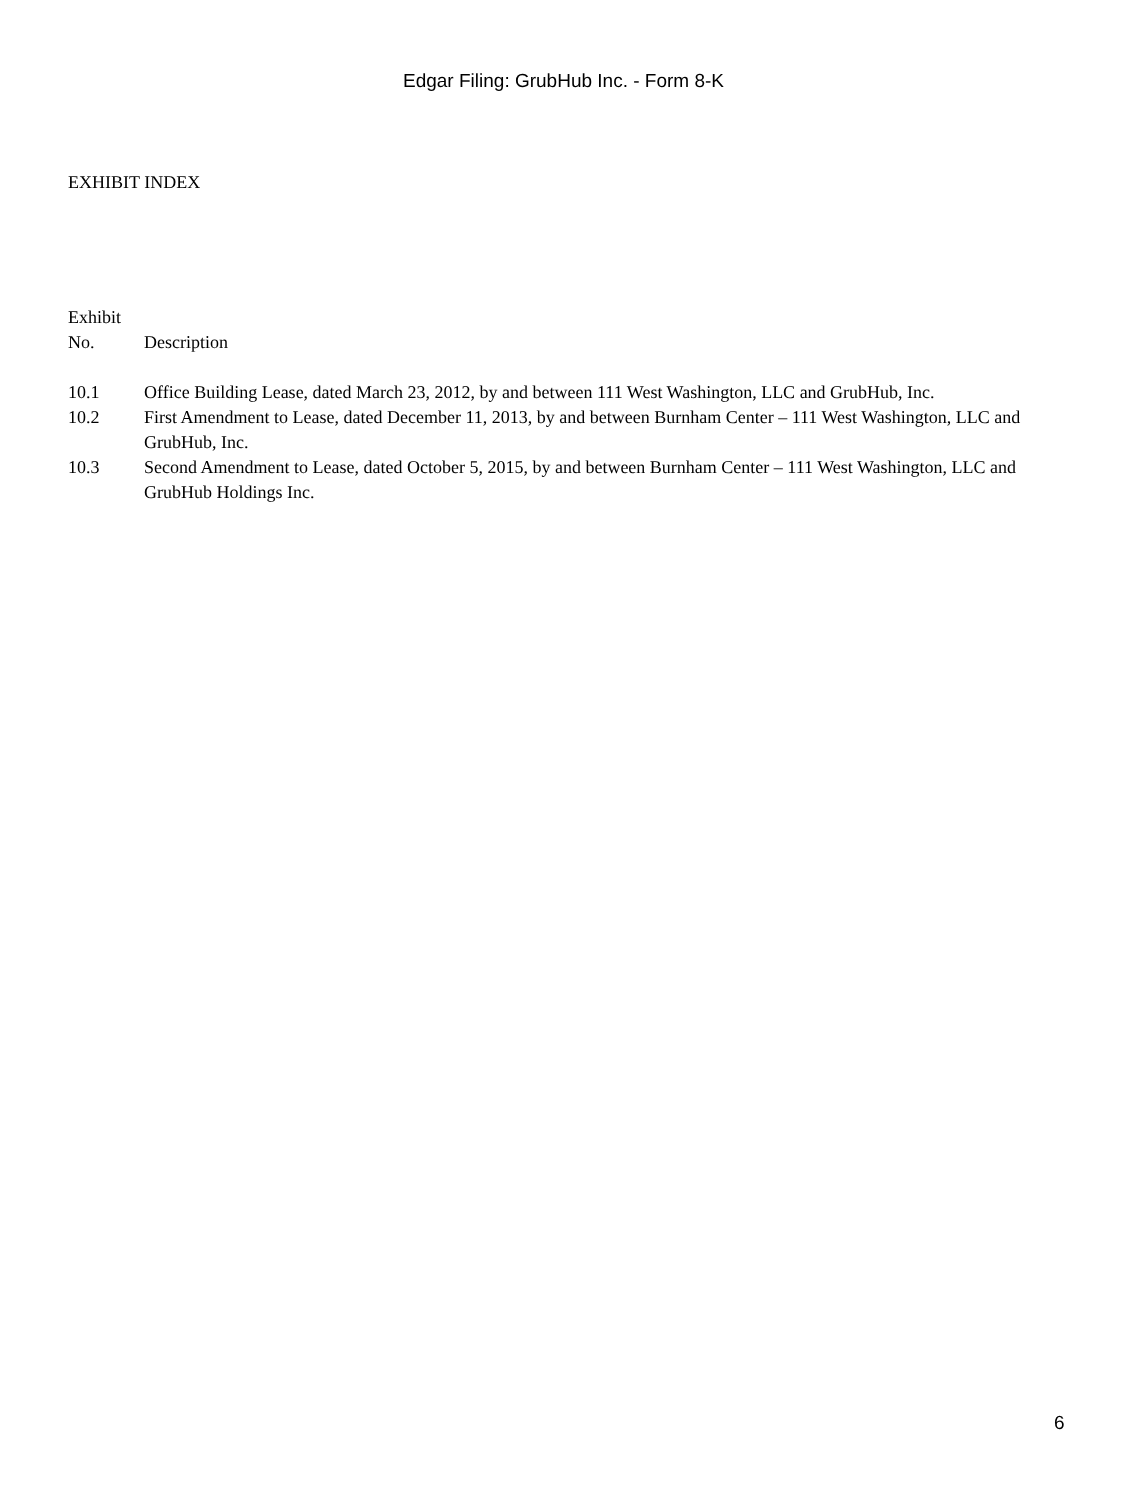Edgar Filing: GrubHub Inc. - Form 8-K
EXHIBIT INDEX
| Exhibit No. | Description |
| --- | --- |
| 10.1 | Office Building Lease, dated March 23, 2012, by and between 111 West Washington, LLC and GrubHub, Inc. |
| 10.2 | First Amendment to Lease, dated December 11, 2013, by and between Burnham Center – 111 West Washington, LLC and GrubHub, Inc. |
| 10.3 | Second Amendment to Lease, dated October 5, 2015, by and between Burnham Center – 111 West Washington, LLC and GrubHub Holdings Inc. |
6